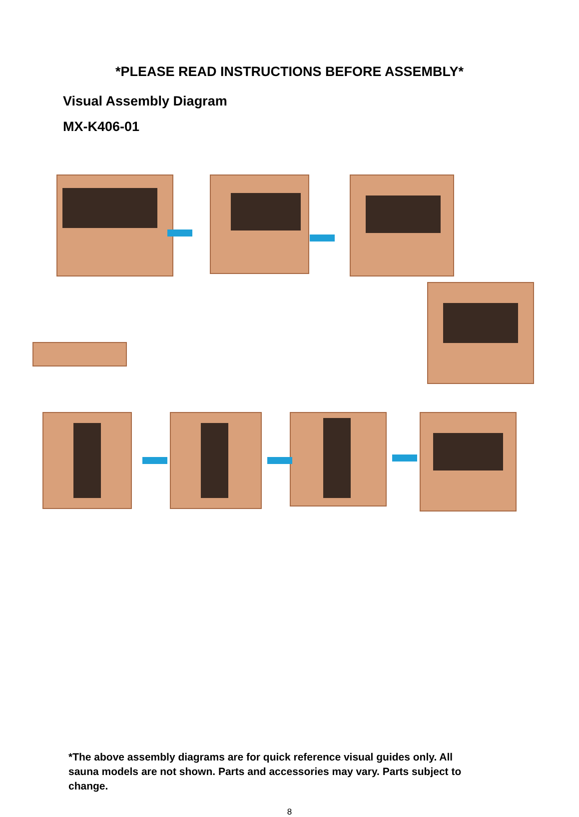*PLEASE READ INSTRUCTIONS BEFORE ASSEMBLY*
Visual Assembly Diagram
MX-K406-01
*The above assembly diagrams are for quick reference visual guides only. All sauna models are not shown. Parts and accessories may vary. Parts subject to change.
8